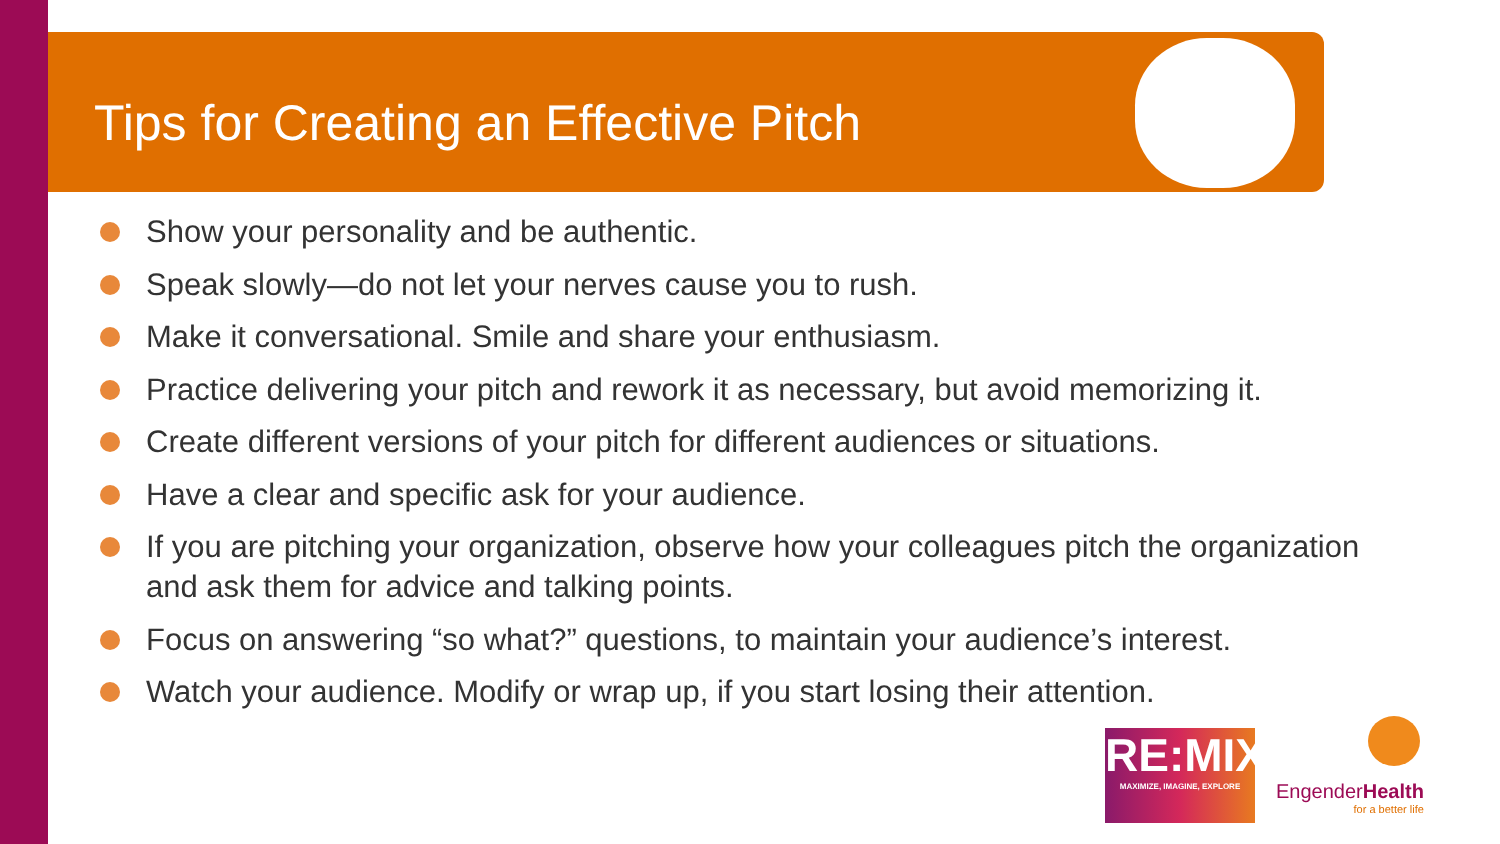Tips for Creating an Effective Pitch
Show your personality and be authentic.
Speak slowly—do not let your nerves cause you to rush.
Make it conversational. Smile and share your enthusiasm.
Practice delivering your pitch and rework it as necessary, but avoid memorizing it.
Create different versions of your pitch for different audiences or situations.
Have a clear and specific ask for your audience.
If you are pitching your organization, observe how your colleagues pitch the organization and ask them for advice and talking points.
Focus on answering “so what?” questions, to maintain your audience’s interest.
Watch your audience. Modify or wrap up, if you start losing their attention.
RE:MIX
MAXIMIZE, IMAGINE, EXPLORE
EngenderHealth
for a better life